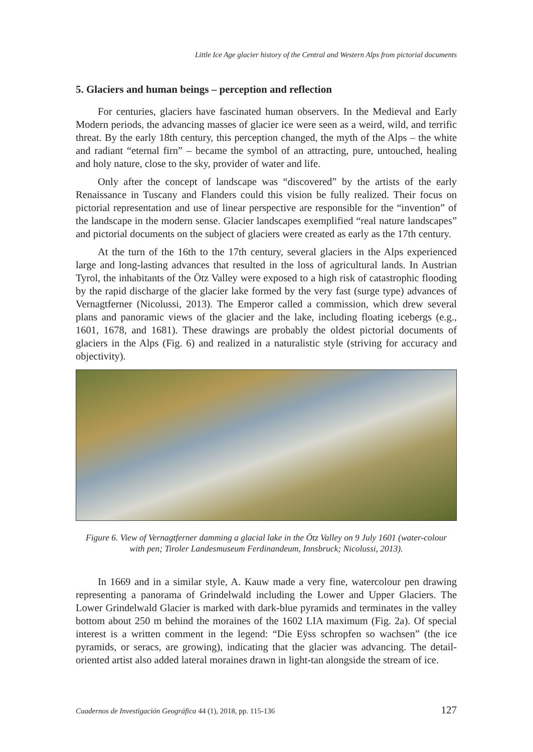Little Ice Age glacier history of the Central and Western Alps from pictorial documents
5. Glaciers and human beings – perception and reflection
For centuries, glaciers have fascinated human observers. In the Medieval and Early Modern periods, the advancing masses of glacier ice were seen as a weird, wild, and terrific threat. By the early 18th century, this perception changed, the myth of the Alps – the white and radiant “eternal firn” – became the symbol of an attracting, pure, untouched, healing and holy nature, close to the sky, provider of water and life.
Only after the concept of landscape was “discovered” by the artists of the early Renaissance in Tuscany and Flanders could this vision be fully realized. Their focus on pictorial representation and use of linear perspective are responsible for the “invention” of the landscape in the modern sense. Glacier landscapes exemplified “real nature landscapes” and pictorial documents on the subject of glaciers were created as early as the 17th century.
At the turn of the 16th to the 17th century, several glaciers in the Alps experienced large and long-lasting advances that resulted in the loss of agricultural lands. In Austrian Tyrol, the inhabitants of the Ötz Valley were exposed to a high risk of catastrophic flooding by the rapid discharge of the glacier lake formed by the very fast (surge type) advances of Vernagtferner (Nicolussi, 2013). The Emperor called a commission, which drew several plans and panoramic views of the glacier and the lake, including floating icebergs (e.g., 1601, 1678, and 1681). These drawings are probably the oldest pictorial documents of glaciers in the Alps (Fig. 6) and realized in a naturalistic style (striving for accuracy and objectivity).
Figure 6. View of Vernagtferner damming a glacial lake in the Ötz Valley on 9 July 1601 (water-colour with pen; Tiroler Landesmuseum Ferdinandeum, Innsbruck; Nicolussi, 2013).
In 1669 and in a similar style, A. Kauw made a very fine, watercolour pen drawing representing a panorama of Grindelwald including the Lower and Upper Glaciers. The Lower Grindelwald Glacier is marked with dark-blue pyramids and terminates in the valley bottom about 250 m behind the moraines of the 1602 LIA maximum (Fig. 2a). Of special interest is a written comment in the legend: “Die Eÿss schropfen so wachsen” (the ice pyramids, or seracs, are growing), indicating that the glacier was advancing. The detail-oriented artist also added lateral moraines drawn in light-tan alongside the stream of ice.
Cuadernos de Investigación Geográfica 44 (1), 2018, pp. 115-136 127